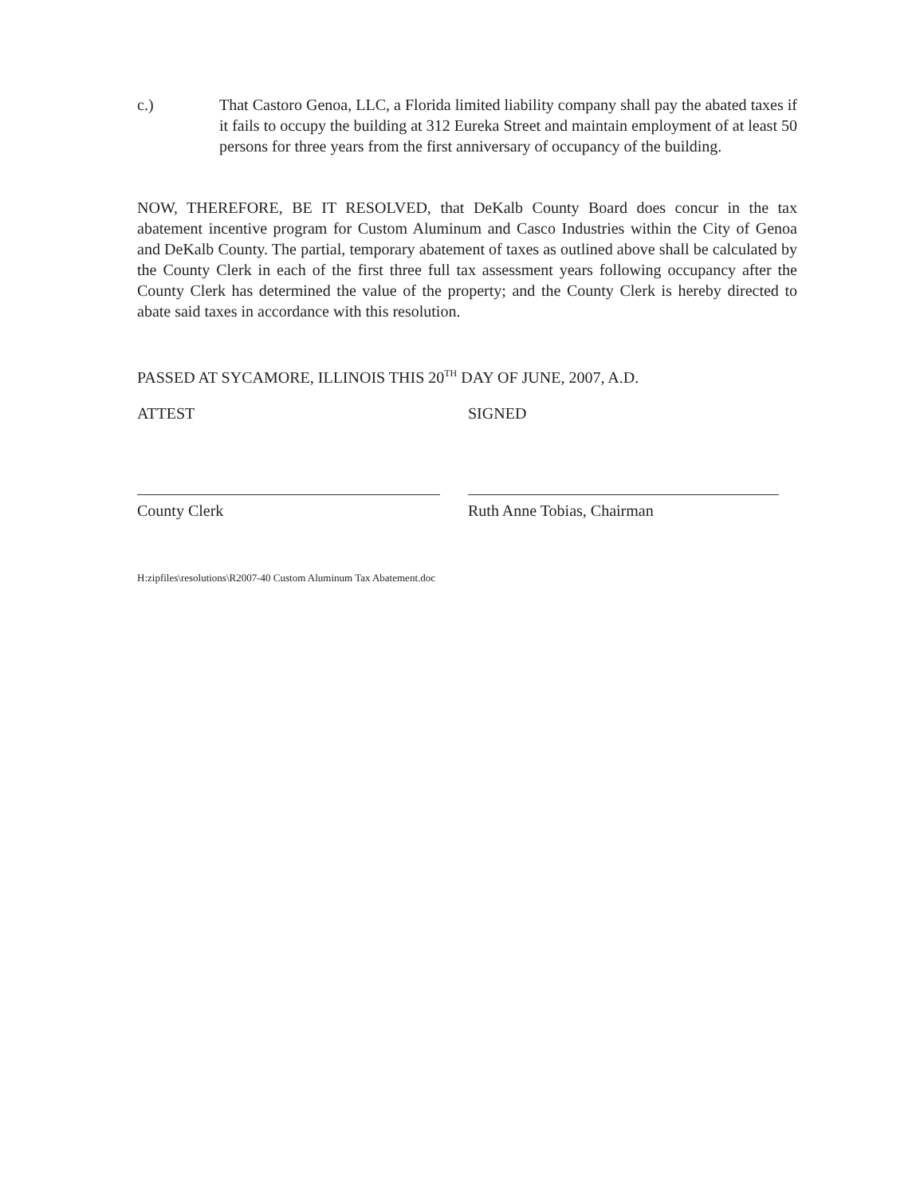c.) That Castoro Genoa, LLC, a Florida limited liability company shall pay the abated taxes if it fails to occupy the building at 312 Eureka Street and maintain employment of at least 50 persons for three years from the first anniversary of occupancy of the building.
NOW, THEREFORE, BE IT RESOLVED, that DeKalb County Board does concur in the tax abatement incentive program for Custom Aluminum and Casco Industries within the City of Genoa and DeKalb County. The partial, temporary abatement of taxes as outlined above shall be calculated by the County Clerk in each of the first three full tax assessment years following occupancy after the County Clerk has determined the value of the property; and the County Clerk is hereby directed to abate said taxes in accordance with this resolution.
PASSED AT SYCAMORE, ILLINOIS THIS 20<sup>TH</sup> DAY OF JUNE, 2007, A.D.
ATTEST SIGNED
County Clerk Ruth Anne Tobias, Chairman
H:zipfiles\resolutions\R2007-40 Custom Aluminum Tax Abatement.doc